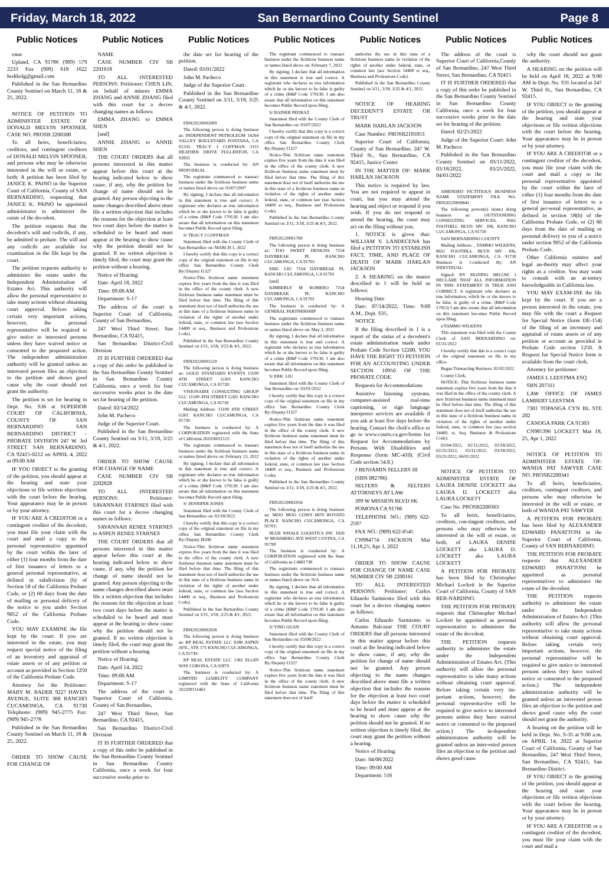Friday, March 18, 2022 San Bernardino County Sentinel Page 8
Public Notices
enue
Upland, CA 91786 (909) 579 2233 Fax (909) 618 1622 hedtkelg@gmail.com
Published in the San Bernardino County Sentinel on March 11, 18 & 25, 2022.
NOTICE OF PETITION TO ADMINISTER ESTATE OF DONALD MELVIN SPOONER, CASE NO. PROSB 2200300
To all heirs, beneficiaries, creditors, and contingent creditors of DONALD MELVIN SPOONER, and persons who may be otherwise interested in the will or estate, or both: A petition has been filed by JANICE K. PAINO in the Superior Court of California, County of SAN BERNARDINO, requesting that JANICE K. PAINO be appointed administrator to administer the estate of the decedent.
The petition requests that the decedent's will and codicils, if any, be admitted to probate. The will and any codicils are available for examination in the file kept by the court.
The petition requests authority to administer the estate under the Independent Administration of Estates Act. This authority will allow the personal representative to take many actions without obtaining court approval. Before taking certain very important actions, however, the personal representative will be required to give notice to interested persons unless they have waived notice or consented to the proposed action. The independent administration authority will be granted unless an interested person files an objection to the petition and shows good cause why the court should not grant the authority.
The petition is set for hearing in Dept. No. S36 at SUPERIOR COURT OF CALIFORNIA, COUNTY OF SAN BERNARDINO SAN BERNARDINO DISTRICT – PROBATE DIVISION 247 W. 3rd STREET SAN BERNARDINO, CA 92415-0212 on APRIL 4, 2022 at 09:00 AM
IF YOU OBJECT to the granting of the petition, you should appear at the hearing and state your objections or file written objections with the court before the hearing. Your appearance may be in person or by your attorney.
IF YOU ARE A CREDITOR or a contingent creditor of the decedent, you must file your claim with the court and mail a copy to the personal representative appointed by the court within the later of either (1) four months from the date of first issuance of letters to a general personal representative, as defined in subdivision (b) of Section 58 of the California Probate Code, or (2) 60 days from the date of mailing or personal delivery of the notice to you under Section 9052 of the California Probate Code.
YOU MAY EXAMINE the file kept by the court. If you are interested in the estate, you may request special notice of the filing of an inventory and appraisal of estate assets or of any petition or account as provided in Section 1250 of the California Probate Code.
Attorney for the Petitioner: MARY M. BADER 9227 HAVEN AVENUE, SUITE 368 RANCHO CUCAMONGA, CA 91730 Telephone: (909) 945-2775 Fax: (909) 945-2778
Published in the San Bernardino County Sentinel on March 11, 18 & 25, 2022.
ORDER TO SHOW CAUSE FOR CHANGE OF
Public Notices
NAME
CASE NUMBER CIV SB 2201618
TO ALL INTERESTED PERSONS: Petitioner: CHEN LIN, on behalf of minors EMMA ZHANG and ANNIE ZHANG filed with this court for a decree changing names as follows:
EMMA ZHANG to EMMA SHEN
[and]
ANNIE ZHANG to ANNIE SHEN
THE COURT ORDERS that all persons interested in this matter appear before this court at the hearing indicated below to show cause, if any, why the petition for change of name should not be granted. Any person objecting to the name changes described above must file a written objection that includes the reasons for the objection at least two court days before the matter is scheduled to be heard and must appear at the hearing to show cause why the petition should not be granted. If no written objection is timely filed, the court may grant the petition without a hearing.
Notice of Hearing:
Date: April 18, 2022
Time: 09:00 AM
Department: S-17
The address of the court is Superior Court of California, County of San Bernardino,
247 West Third Street, San Bernardino, CA 92415,
San Bernardino District-Civil Division
IT IS FURTHER ORDERED that a copy of this order be published in the San Bernardino County Sentinel in San Bernardino County California, once a week for four successive weeks prior to the date set for hearing of the petition.
Dated: 02/14/2022
John M. Pacheco
Judge of the Superior Court.
Published in the San Bernardino County Sentinel on 3/11, 3/18, 3/25 & 4/1, 2022.
ORDER TO SHOW CAUSE FOR CHANGE OF NAME
CASE NUMBER CIV SB 2202828
TO ALL INTERESTED PERSONS: Petitioner: SAVANNAH STARNES filed with this court for a decree changing names as follows:
SAVANNAH RENEE STARNES to ASPEN RENEE STARNES
THE COURT ORDERS that all persons interested in this matter appear before this court at the hearing indicated below to show cause, if any, why the petition for change of name should not be granted. Any person objecting to the name changes described above must file a written objection that includes the reasons for the objection at least two court days before the matter is scheduled to be heard and must appear at the hearing to show cause why the petition should not be granted. If no written objection is timely filed, the court may grant the petition without a hearing.
Notice of Hearing:
Date: April 14, 2022
Time: 09:00 AM
Department: S-17
The address of the court is Superior Court of California, County of San Bernardino,
247 West Third Street, San Bernardino, CA 92415,
San Bernardino District-Civil Division
IT IS FURTHER ORDERED that a copy of this order be published in the San Bernardino County Sentinel in San Bernardino County California, once a week for four successive weeks prior to
Public Notices
the date set for hearing of the petition.
Dated: 03/01/2022
John M. Pacheco
Judge of the Superior Court.
Published in the San Bernardino County Sentinel on 3/11, 3/18, 3/25 & 4/1, 2022.
FBN20220002009
The following person is doing business as: INDEPENDENT PETROLEUM 14264 VALLEY BOULEVARD FONTANA, CA 92335: TRACY J COFFMAN 3115 HEATHER DRIVE FULLERTON, CA 92835
The business is conducted by: AN INDIVIDUAL
The registrant commenced to transact business under the fictitious business name or names listed above on: 03/07/2007
By signing, I declare that all information in this statement is true and correct. A registrant who declares as true information which he or she knows to be false is guilty of a crime (B&P Code 179130. I am also aware that all information on this statement becomes Public Record upon filing.
S/ TRACY J COFFMAN
Statement filed with the County Clerk of San Bernardino on: MARCH 1, 2022
I hereby certify that this copy is a correct copy of the original statement on file in my office San Bernardino County Clerk By:/Deputy I1327
Notice-This fictitious name statement expires five years from the date it was filed in the office of the county clerk. A new fictitious business name statement must be filed before that time. The filing of this statement does not of itself authorize the use in this state of a fictitious business name in violation of the rights of another under federal, state, or common law (see Section 14400 et seq., Business and Professions Code).
Published in the San Bernardino County Sentinel on 3/11, 3/18, 3/25 & 4/1, 2022.
FBN20220001529
The following person is doing business as: GOLD STANDARD EVENTS 11100 4TH STREET G301 RANCHO CUCAMONGA, CA 91730:
VISIONAIRE CONSULTING GROUP LLC 11100 4TH STREET G301 RANCHO CUCAMONGA, CA 91730
Mailing Address: 11100 4TH STREET G301 RANCHO CUCAMONGA, CA 91730
The business is conducted by: A CORPORATION registered with the State of California 202016011125
The registrant commenced to transact business under the fictitious business name or names listed above on: February 13, 2022
By signing, I declare that all information in this statement is true and correct. A registrant who declares as true information which he or she knows to be false is guilty of a crime (B&P Code 179130. I am also aware that all information on this statement becomes Public Record upon filing.
S/ JENNIFER JONES
Statement filed with the County Clerk of San Bernardino on: 02/18/2022
I hereby certify that this copy is a correct copy of the original statement on file in my office San Bernardino County Clerk By:/Deputy I8296
Notice-This fictitious name statement expires five years from the date it was filed in the office of the county clerk. A new fictitious business name statement must be filed before that time. The filing of this statement does not of itself authorize the use in this state of a fictitious business name in violation of the rights of another under federal, state, or common law (see Section 14400 et seq., Business and Professions Code).
Published in the San Bernardino County Sentinel on 3/11, 3/18, 3/25 & 4/1, 2022.
FBN20220002028
The following person is doing business as: RP REAL ESTATE LLC 8280 ASPEN AVE., STE 175 RANCHO CUCAMONGA, CA 91730:
RP REAL ESTATE LLC 1382 ELGIN WAY CORONA, CA 92879
The business is conducted by: A LIMITED LIABILITY COMPANY registered with the State of California 202200111463
Public Notices
The registrant commenced to transact business under the fictitious business name or names listed above on: February 7, 2022
By signing, I declare that all information in this statement is true and correct. A registrant who declares as true information which he or she knows to be false is guilty of a crime (B&P Code 179130. I am also aware that all information on this statement becomes Public Record upon filing.
S/ RAINER PEDRAZ
Statement filed with the County Clerk of San Bernardino on: 03/07/2022
I hereby certify that this copy is a correct copy of the original statement on file in my office San Bernardino County Clerk By:/Deputy I1327
Notice-This fictitious name statement expires five years from the date it was filed in the office of the county clerk. A new fictitious business name statement must be filed before that time. The filing of this statement does not of itself authorize the use in this state of a fictitious business name in violation of the rights of another under federal, state, or common law (see Section 14400 et seq., Business and Professions Code).
Published in the San Bernardino County Sentinel on 3/11, 3/18, 3/25 & 4/1, 2022.
FBN20220001769
The following person is doing business as: TOO SWEET DESIGNS 7154 DAYBREAK PL RANCHO CUCAMONGA, CA 91701:
ERIC LIU 7154 DAYBREAK PL RANCHO CUCAMONGA, CA 91701
[and]
KIMBERLY M ROMERO 7154 DAYBREAK PL RANCHO CUCAMONGA, CA 91701
The business is conducted by: A GENERAL PARTNERSHIP
The registrants commenced to transact business under the fictitious business name or names listed above on: May 3, 2021
By signing, I declare that all information in this statement is true and correct. A registrant who declares as true information which he or she knows to be false is guilty of a crime (B&P Code 179130. I am also aware that all information on this statement becomes Public Record upon filing.
S/ ERIC LIU
Statement filed with the County Clerk of San Bernardino on: 03/01/2022
I hereby certify that this copy is a correct copy of the original statement on file in my office San Bernardino County Clerk By:/Deputy I1327
Notice-This fictitious name statement expires five years from the date it was filed in the office of the county clerk. A new fictitious business name statement must be filed before that time. The filing of this statement does not of itself authorize the use in this state of a fictitious business name in violation of the rights of another under federal, state, or common law (see Section 14400 et seq., Business and Professions Code).
Published in the San Bernardino County Sentinel on 3/11, 3/18, 3/25 & 4/1, 2022.
FBN20220002054
The following person is doing business as: MOO MOO COWS 6870 ROVATO PLACE RANCHO CUCAMONGA, CA 91701:
BLUE WHALE LOGISTICS INC 1826 W MOSSBERG AVE WEST COVINA, CA 91790
The business is conducted by: A CORPORATION registered with the State of California as C4681738
The registrants commenced to transact business under the fictitious business name or names listed above on: N/A
By signing, I declare that all information in this statement is true and correct. A registrant who declares as true information which he or she knows to be false is guilty of a crime (B&P Code 179130. I am also aware that all information on this statement becomes Public Record upon filing.
S/ YING GUAN
Statement filed with the County Clerk of San Bernardino on: 03/08/2022
I hereby certify that this copy is a correct copy of the original statement on file in my office San Bernardino County Clerk By:/Deputy I1327
Notice-This fictitious name statement expires five years from the date it was filed in the office of the county clerk. A new fictitious business name statement must be filed before that time. The filing of this statement does not of itself
Public Notices
authorize the use in this state of a fictitious business name in violation of the rights of another under federal, state, or common law (see Section 14400 et seq., Business and Professions Code).
Published in the San Bernardino County Sentinel on 3/11, 3/18, 3/25 & 4/1, 2022.
NOTICE OF HEARING DECEDENT'S ESTATE OR TRUST
MARK HARLAN JACKSON
Case Number: PROSB2101053
Superior Court of California, County of San Bernardino, 247 W. Third St., San Bernardino, CA 92415, Justice Center
IN THE MATTER OF: MARK HARLAN JACKSON
This notice is required by law. You are not required to appear in court, but you may attend the hearing and object or respond if you wish. If you do not respond or attend the hearing, the court may act on the filing without you.
1. NOTICE is given that: WILLIAM V. LANDECENA has filed a PETITION TO ESTABLISH FACT, TIME, AND PLACE OF DEATH OF MARK HARLAN JACKSON
2. A HEARING on the matter described in 1 will be held as follows:
Hearing Date
Date: 07/14/2022, Time: 9:00 A.M., Dept. S35.
NOTICE
If the filing described in 1 is a report of the status of a decedent's estate administration made under Probate Code Section 12200, YOU HAVE THE RIGHT TO PETITION FOR AN ACCOUNTING UNDER SECTION 10950 OF THE PROBATE CODE.
Requests for Accommodations
Assistive listening systems, computer-assisted real-time captioning, or sign language interpreter services are available if you ask at least five days before the hearing. Contact the clerk's office or go to www.courts.ca.gov/forms for Request for Accommodations by Persons With Disabilities and Response (form MC-410). (Civil Code section 54.8.)
J BENJAMIN SELLERS III
(SBN 082786)
SELTERS & SELTERS ATTORNEYS AT LAW
399 W MISSION BLVD #K
POMONA CA 91766
TELEPHONE NO.: (909) 622-2507
FAX NO.: (909) 622-0545
CN984774 JACKSON Mar 11,18,25, Apr 1, 2022
ORDER TO SHOW CAUSE FOR CHANGE OF NAME CASE NUMBER CIV SB 2200161
TO ALL INTERESTED PERSONS: Petitioner: Carlos Eduardo Sarmiento filed with this court for a decree changing names as follows:
Carlos Eduardo Sarmiento to Antonio Balcazar THE COURT ORDERS that all persons interested in this matter appear before this court at the hearing indicated below to show cause, if any, why the petition for change of name should not be granted. Any person objecting to the name changes described above must file a written objection that includes the reasons for the objection at least two court days before the matter is scheduled to be heard and must appear at the hearing to show cause why the petition should not be granted. If no written objection is timely filed, the court may grant the petition without a hearing.
Notice of Hearing:
Date: 04/08/2022
Time: 09:00 AM
Department: 516
Public Notices
The address of the court is Superior Court of California,County of San Bernardino, 247 West Third Street, San Bernardino, CA 92415
IT IS FURTHER ORDERED that a copy of this order be published in the San Bernardino County Sentinel in San Bernardino County California, once a week for four successive weeks prior to the date set for hearing of the petition.
Dated: 02/25/2022
Judge of the Superior Court: John M. Pacheco
Published in the San Bernardino County Sentinel on 03/11/2022, 03/18/2022, 03/25/2022, 04/01/2022
AMENDED FICTITIOUS BUSINESS NAME STATEMENT FILE NO-FBN20220000641
The following person(s) is(are) doing business as: OUTSTANDING CONSULTING SERVICES, 8561 FOOTHILL BLVD SPC 106, RANCHO CUCAMONGA, CA 91730
SAN BERNARDINO COUNTY
Mailing Address: , TAMMO WILKENS, 8651 FOOTHILL BLVD SPC 106, RANCHO CUCAMONGA, CA 91730 Business is Conducted By: AN INDIVIDUAL
Signed: BY SIGNING BELOW, I DECLARE THAT ALL INFORMATION IN THIS STATEMENT IS TRUE AND CORRECT. A registrant who declares as true information, which he or she knows to be false, is guilty of a crime. (B&P Code 17913) I am also aware that all information on this statement becomes Public Record upon filing.
s/TAMMO WILKENS
This statement was filed with the County Clerk of SAN BERNARDINO on: 01/31/2022
I hereby certify that this is a correct copy of the original statement on file in my office.
Began Transacting Business: 01/02/2022
County Clerk,
NOTICE- This fictitious business name statement expires five years from the date it was filed in the office of the county clerk. A new fictitious business name statement must be filed before that time. The filing of this statement does not of itself authorize the use in this state of a fictitious business name in violation of the rights of another under federal, state, or common law (see section 14400. et. Seq. Business & Professions Code).
02/04/2022, 02/11/2022, 02/18/2022, 02/25/2022; 03/11/2022, 03/18/2022, 03/25/2022, 04/01/2022
NOTICE OF PETITION TO ADMINISTER ESTATE OF LAURA DENISE LOCKETT aka LAURA D. LOCKETT aka LAURA LOCKETT
Case No. PROSB2200363
To all heirs, beneficiaries, creditors, con-tingent creditors, and persons who may otherwise be interested in the will or estate, or both, of LAURA DENISE LOCKETT aka LAURA D. LOCKETT aka LAURA LOCKETT
A PETITION FOR PROBATE has been filed by Christopher Michael Lockett in the Superior Court of California, County of SAN BER-NARDINO.
THE PETITION FOR PROBATE requests that Christopher Michael Lockett be appointed as personal representative to administer the estate of the decedent.
THE PETITION requests authority to administer the estate under the Independent Administration of Estates Act. (This authority will allow the personal representative to take many actions without obtaining court approval. Before taking certain very im-portant actions, however, the personal representa-tive will be required to give notice to interested persons unless they have waived notice or consented to the proposed action.) The in-dependent administration authority will be granted unless an inter-ested person files an objection to the petition and shows good cause
Public Notices
why the court should not grant the authority.
A HEARING on the petition will be held on April 18, 2022 at 9:00 AM in Dept. No. S35 located at 247 W. Third St., San Bernardino, CA 92415.
IF YOU OBJECT to the granting of the petition, you should appear at the hearing and state your objections or file written objections with the court before the hearing. Your appearance may be in person or by your attorney.
IF YOU ARE A CREDITOR or a contingent creditor of the decedent, you must file your claim with the court and mail a copy to the personal representative appointed by the court within the later of either (1) four months from the date of first issuance of letters to a general per-sonal representative, as defined in section 58(b) of the California Probate Code, or (2) 60 days from the date of mailing or personal delivery to you of a notice under section 9052 of the California Probate Code.
Other California statutes and legal au-thority may affect your rights as a creditor. You may want to consult with an at-torney knowledgeable in California law.
YOU MAY EXAM-INE the file kept by the court. If you are a person interested in the estate, you may file with the court a Request for Special Notice (form DE-154) of the filing of an inventory and appraisal of estate assets or of any petition or account as provided in Probate Code section 1250. A Request for Special Notice form is available from the court clerk.
Attorney for petitioner:
JAMES L LEESTMA ESQ
SBN 207311
LAW OFFICE OF JAMES LAMBERT LEESTMA
7301 TOPANGA CYN BL STE 202
CANOGA PARK CA 91303
CN985396 LOCKETT Mar 18, 25, Apr 1, 2022
NOTICE OF PETITION TO ADMINISTER ESTATE OF: WANDA PAT SAWYER CASE NO. PROSB2200341
To all heirs, beneficiaries, creditors, contingent creditors, and persons who may otherwise be interested in the will or estate, or both of WANDA PAT SAWYER
A PETITION FOR PROBATE has been filed by ALEXANDER EDWARD PANATTONI in the Superior Court of California, County of SAN BERNARDINO.
THE PETITION FOR PROBATE requests that ALEXANDER EDWARD PANATTONI be appointed as personal representatives to administer the estate of the decedent.
THE PETITION requests authority to administer the estate under the Independent Administration of Estates Act. (This authority will allow the personal representative to take many actions without obtaining court approval. Before taking certain very important actions, however, the personal representative will be required to give notice to interested persons unless they have waived notice or consented to the proposed action.) The independent administration authority will be granted unless an interested person files an objection to the petition and shows good cause why the court should not grant the authority.
A hearing on the petition will be held in Dept. No. S-35 at 9:00 a.m. on APRIL 14, 2022 at Superior Court of California, County of San Bernardino, 247 West Third Street, San Bernardino, CA 92415, San Bernardino District.
IF YOU OBJECT to the granting of the petition, you should appear at the hearing and state your objections or file written objections with the court before the hearing. Your appearance may be in person or by your attorney.
IF YOU ARE A CREDITOR or a contingent creditor of the decedent, you must file your claim with the court and mail a